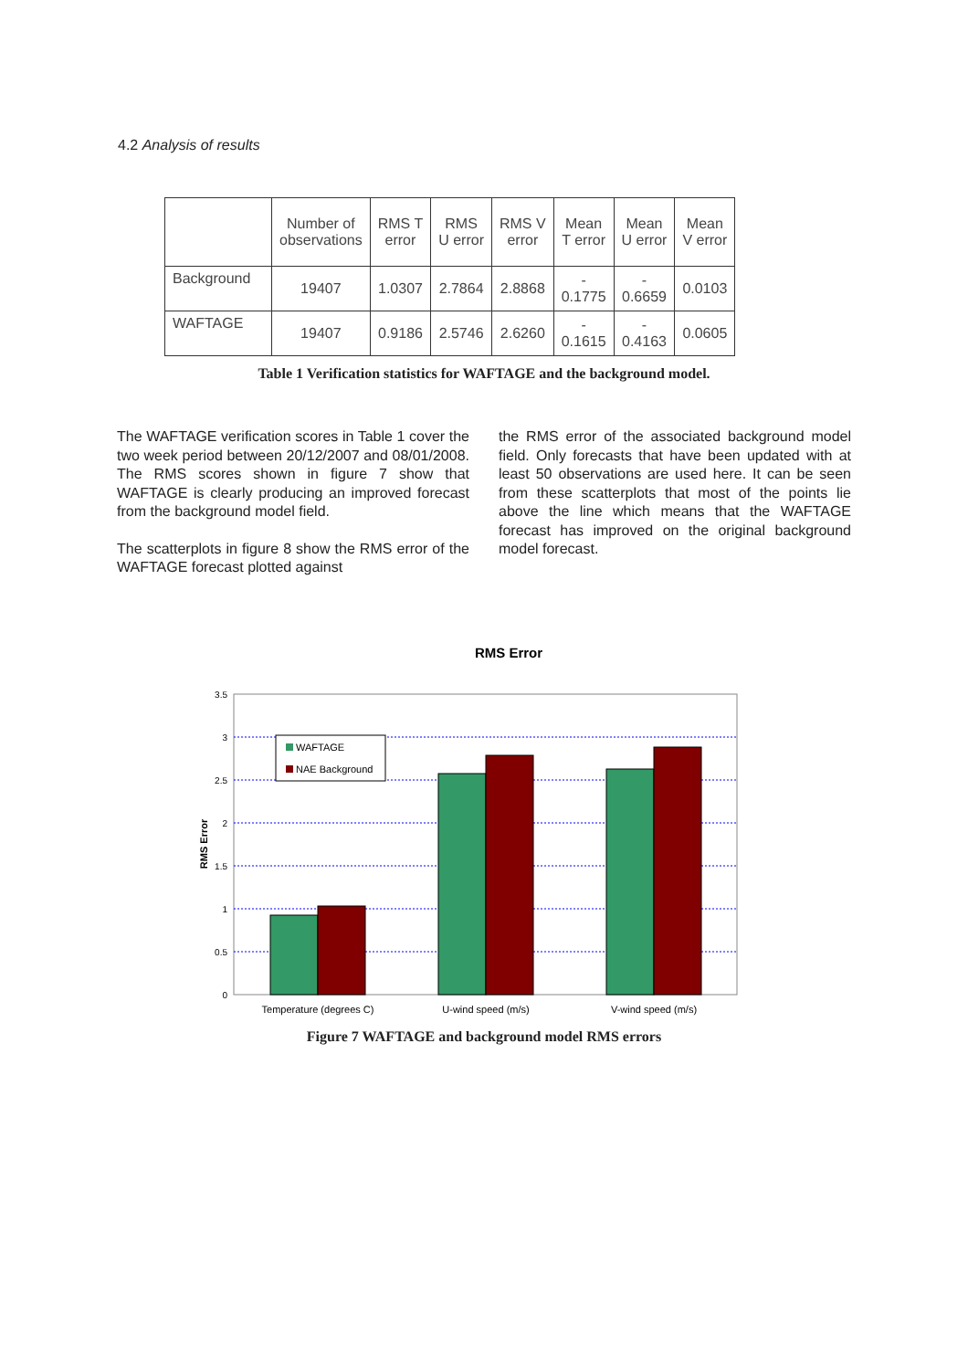4.2 Analysis of results
| | Number of observations | RMS T error | RMS U error | RMS V error | Mean T error | Mean U error | Mean V error |
| --- | --- | --- | --- | --- | --- | --- | --- |
| Background | 19407 | 1.0307 | 2.7864 | 2.8868 | - 0.1775 | - 0.6659 | 0.0103 |
| WAFTAGE | 19407 | 0.9186 | 2.5746 | 2.6260 | - 0.1615 | - 0.4163 | 0.0605 |
Table 1 Verification statistics for WAFTAGE and the background model.
The WAFTAGE verification scores in Table 1 cover the two week period between 20/12/2007 and 08/01/2008. The RMS scores shown in figure 7 show that WAFTAGE is clearly producing an improved forecast from the background model field.
The scatterplots in figure 8 show the RMS error of the WAFTAGE forecast plotted against
the RMS error of the associated background model field. Only forecasts that have been updated with at least 50 observations are used here. It can be seen from these scatterplots that most of the points lie above the line which means that the WAFTAGE forecast has improved on the original background model forecast.
RMS Error
3.5
3
2.5
2
1.5
1
0.5
0
RMS Error
WAFTAGE
NAE Background
Temperature (degrees C)
U-wind speed (m/s)
V-wind speed (m/s)
Figure 7 WAFTAGE and background model RMS errors